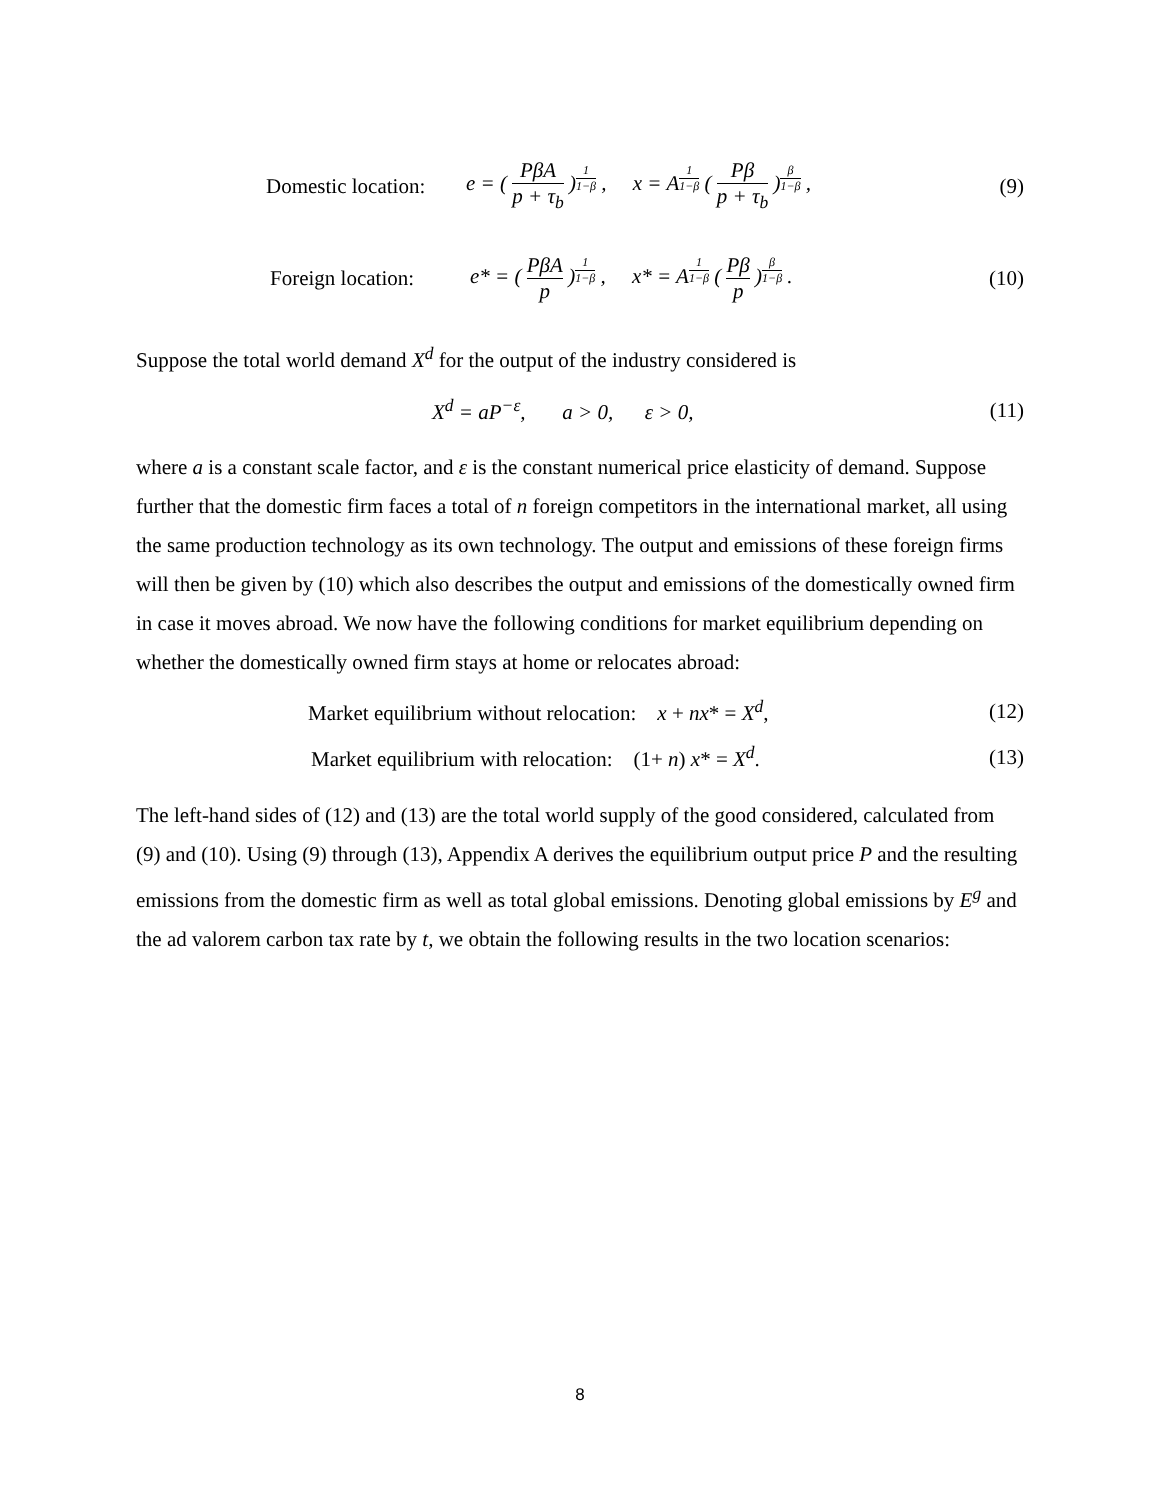Domestic location: e = ( PβA p + τ<sub>b</sub> )<sup>1 1−β</sup> , x = A<sup>1 1−β</sup> ( Pβ p + τ<sub>b</sub> )<sup>β 1−β</sup> , (9)
Foreign location: e* = ( PβA p )<sup>1 1−β</sup> , x* = A<sup>1 1−β</sup> ( Pβ p )<sup>β 1−β</sup> . (10)
Suppose the total world demand X<sup>d</sup> for the output of the industry considered is
X<sup>d</sup> = aP<sup>−ε</sup>, a > 0, ε > 0, (11)
where a is a constant scale factor, and ε is the constant numerical price elasticity of demand. Suppose further that the domestic firm faces a total of n foreign competitors in the international market, all using the same production technology as its own technology. The output and emissions of these foreign firms will then be given by (10) which also describes the output and emissions of the domestically owned firm in case it moves abroad. We now have the following conditions for market equilibrium depending on whether the domestically owned firm stays at home or relocates abroad:
Market equilibrium without relocation: x + nx* = X<sup>d</sup>, (12)
Market equilibrium with relocation: (1+ n) x* = X<sup>d</sup>. (13)
The left-hand sides of (12) and (13) are the total world supply of the good considered, calculated from (9) and (10). Using (9) through (13), Appendix A derives the equilibrium output price P and the resulting emissions from the domestic firm as well as total global emissions. Denoting global emissions by E<sup>g</sup> and the ad valorem carbon tax rate by t, we obtain the following results in the two location scenarios:
8